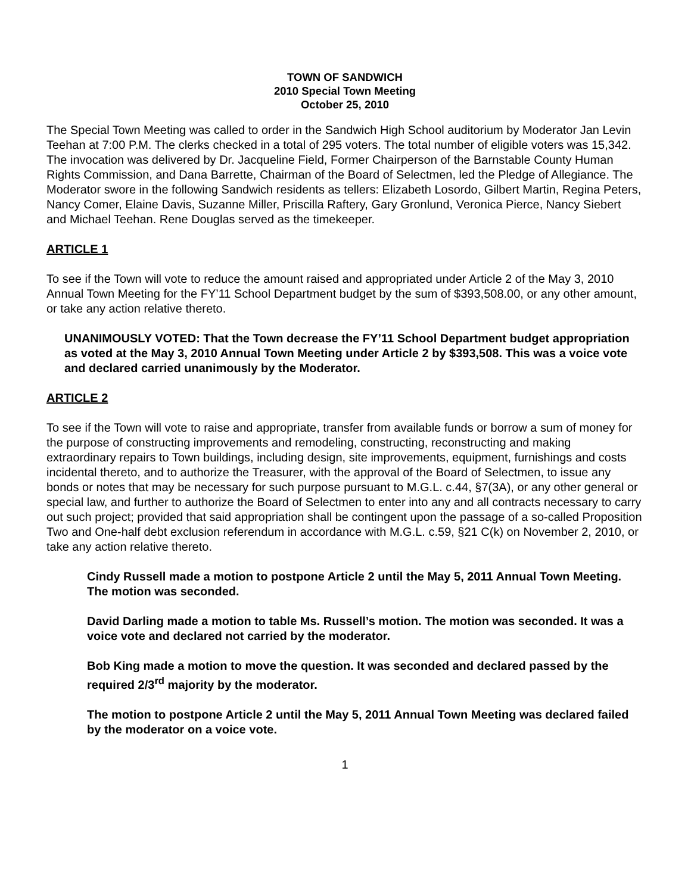TOWN OF SANDWICH
2010 Special Town Meeting
October 25, 2010
The Special Town Meeting was called to order in the Sandwich High School auditorium by Moderator Jan Levin Teehan at 7:00 P.M. The clerks checked in a total of 295 voters. The total number of eligible voters was 15,342. The invocation was delivered by Dr. Jacqueline Field, Former Chairperson of the Barnstable County Human Rights Commission, and Dana Barrette, Chairman of the Board of Selectmen, led the Pledge of Allegiance. The Moderator swore in the following Sandwich residents as tellers: Elizabeth Losordo, Gilbert Martin, Regina Peters, Nancy Comer, Elaine Davis, Suzanne Miller, Priscilla Raftery, Gary Gronlund, Veronica Pierce, Nancy Siebert and Michael Teehan. Rene Douglas served as the timekeeper.
ARTICLE 1
To see if the Town will vote to reduce the amount raised and appropriated under Article 2 of the May 3, 2010 Annual Town Meeting for the FY’11 School Department budget by the sum of $393,508.00, or any other amount, or take any action relative thereto.
UNANIMOUSLY VOTED: That the Town decrease the FY’11 School Department budget appropriation as voted at the May 3, 2010 Annual Town Meeting under Article 2 by $393,508. This was a voice vote and declared carried unanimously by the Moderator.
ARTICLE 2
To see if the Town will vote to raise and appropriate, transfer from available funds or borrow a sum of money for the purpose of constructing improvements and remodeling, constructing, reconstructing and making extraordinary repairs to Town buildings, including design, site improvements, equipment, furnishings and costs incidental thereto, and to authorize the Treasurer, with the approval of the Board of Selectmen, to issue any bonds or notes that may be necessary for such purpose pursuant to M.G.L. c.44, §7(3A), or any other general or special law, and further to authorize the Board of Selectmen to enter into any and all contracts necessary to carry out such project; provided that said appropriation shall be contingent upon the passage of a so-called Proposition Two and One-half debt exclusion referendum in accordance with M.G.L. c.59, §21 C(k) on November 2, 2010, or take any action relative thereto.
Cindy Russell made a motion to postpone Article 2 until the May 5, 2011 Annual Town Meeting. The motion was seconded.
David Darling made a motion to table Ms. Russell’s motion. The motion was seconded. It was a voice vote and declared not carried by the moderator.
Bob King made a motion to move the question. It was seconded and declared passed by the required 2/3<sup>rd</sup> majority by the moderator.
The motion to postpone Article 2 until the May 5, 2011 Annual Town Meeting was declared failed by the moderator on a voice vote.
1